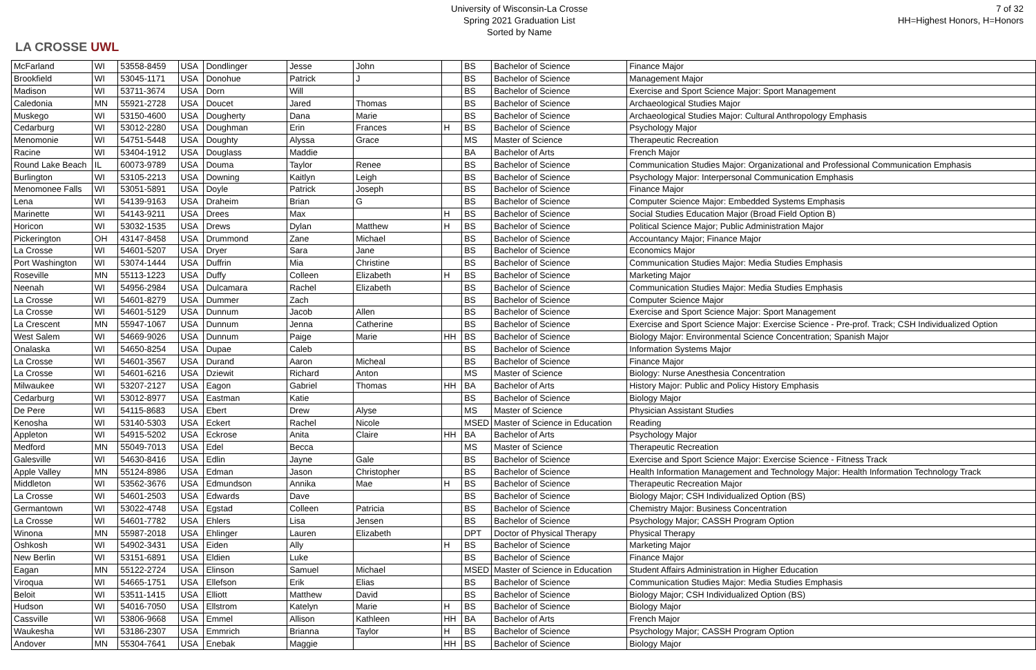LA CROSSE UWL
University of Wisconsin-La Crosse
Spring 2021 Graduation List
Sorted by Name
7 of 32
HH=Highest Honors, H=Honors
| McFarland | WI | 53558-8459 | USA | Dondlinger | Jesse | John | | BS | Bachelor of Science | Finance Major |
| Brookfield | WI | 53045-1171 | USA | Donohue | Patrick | J | | BS | Bachelor of Science | Management Major |
| Madison | WI | 53711-3674 | USA | Dorn | Will | | | BS | Bachelor of Science | Exercise and Sport Science Major: Sport Management |
| Caledonia | MN | 55921-2728 | USA | Doucet | Jared | Thomas | | BS | Bachelor of Science | Archaeological Studies Major |
| Muskego | WI | 53150-4600 | USA | Dougherty | Dana | Marie | | BS | Bachelor of Science | Archaeological Studies Major: Cultural Anthropology Emphasis |
| Cedarburg | WI | 53012-2280 | USA | Doughman | Erin | Frances | H | BS | Bachelor of Science | Psychology Major |
| Menomonie | WI | 54751-5448 | USA | Doughty | Alyssa | Grace | | MS | Master of Science | Therapeutic Recreation |
| Racine | WI | 53404-1912 | USA | Douglass | Maddie | | | BA | Bachelor of Arts | French Major |
| Round Lake Beach | IL | 60073-9789 | USA | Douma | Taylor | Renee | | BS | Bachelor of Science | Communication Studies Major: Organizational and Professional Communication Emphasis |
| Burlington | WI | 53105-2213 | USA | Downing | Kaitlyn | Leigh | | BS | Bachelor of Science | Psychology Major: Interpersonal Communication Emphasis |
| Menomonee Falls | WI | 53051-5891 | USA | Doyle | Patrick | Joseph | | BS | Bachelor of Science | Finance Major |
| Lena | WI | 54139-9163 | USA | Draheim | Brian | G | | BS | Bachelor of Science | Computer Science Major: Embedded Systems Emphasis |
| Marinette | WI | 54143-9211 | USA | Drees | Max | | H | BS | Bachelor of Science | Social Studies Education Major (Broad Field Option B) |
| Horicon | WI | 53032-1535 | USA | Drews | Dylan | Matthew | H | BS | Bachelor of Science | Political Science Major; Public Administration Major |
| Pickerington | OH | 43147-8458 | USA | Drummond | Zane | Michael | | BS | Bachelor of Science | Accountancy Major; Finance Major |
| La Crosse | WI | 54601-5207 | USA | Dryer | Sara | Jane | | BS | Bachelor of Science | Economics Major |
| Port Washington | WI | 53074-1444 | USA | Duffrin | Mia | Christine | | BS | Bachelor of Science | Communication Studies Major: Media Studies Emphasis |
| Roseville | MN | 55113-1223 | USA | Duffy | Colleen | Elizabeth | H | BS | Bachelor of Science | Marketing Major |
| Neenah | WI | 54956-2984 | USA | Dulcamara | Rachel | Elizabeth | | BS | Bachelor of Science | Communication Studies Major: Media Studies Emphasis |
| La Crosse | WI | 54601-8279 | USA | Dummer | Zach | | | BS | Bachelor of Science | Computer Science Major |
| La Crosse | WI | 54601-5129 | USA | Dunnum | Jacob | Allen | | BS | Bachelor of Science | Exercise and Sport Science Major: Sport Management |
| La Crescent | MN | 55947-1067 | USA | Dunnum | Jenna | Catherine | | BS | Bachelor of Science | Exercise and Sport Science Major: Exercise Science - Pre-prof. Track; CSH Individualized Option |
| West Salem | WI | 54669-9026 | USA | Dunnum | Paige | Marie | HH | BS | Bachelor of Science | Biology Major: Environmental Science Concentration; Spanish Major |
| Onalaska | WI | 54650-8254 | USA | Dupae | Caleb | | | BS | Bachelor of Science | Information Systems Major |
| La Crosse | WI | 54601-3567 | USA | Durand | Aaron | Micheal | | BS | Bachelor of Science | Finance Major |
| La Crosse | WI | 54601-6216 | USA | Dziewit | Richard | Anton | | MS | Master of Science | Biology: Nurse Anesthesia Concentration |
| Milwaukee | WI | 53207-2127 | USA | Eagon | Gabriel | Thomas | HH | BA | Bachelor of Arts | History Major: Public and Policy History Emphasis |
| Cedarburg | WI | 53012-8977 | USA | Eastman | Katie | | | BS | Bachelor of Science | Biology Major |
| De Pere | WI | 54115-8683 | USA | Ebert | Drew | Alyse | | MS | Master of Science | Physician Assistant Studies |
| Kenosha | WI | 53140-5303 | USA | Eckert | Rachel | Nicole | | MSED | Master of Science in Education | Reading |
| Appleton | WI | 54915-5202 | USA | Eckrose | Anita | Claire | HH | BA | Bachelor of Arts | Psychology Major |
| Medford | MN | 55049-7013 | USA | Edel | Becca | | | MS | Master of Science | Therapeutic Recreation |
| Galesville | WI | 54630-8416 | USA | Edlin | Jayne | Gale | | BS | Bachelor of Science | Exercise and Sport Science Major: Exercise Science - Fitness Track |
| Apple Valley | MN | 55124-8986 | USA | Edman | Jason | Christopher | | BS | Bachelor of Science | Health Information Management and Technology Major: Health Information Technology Track |
| Middleton | WI | 53562-3676 | USA | Edmundson | Annika | Mae | H | BS | Bachelor of Science | Therapeutic Recreation Major |
| La Crosse | WI | 54601-2503 | USA | Edwards | Dave | | | BS | Bachelor of Science | Biology Major; CSH Individualized Option (BS) |
| Germantown | WI | 53022-4748 | USA | Egstad | Colleen | Patricia | | BS | Bachelor of Science | Chemistry Major: Business Concentration |
| La Crosse | WI | 54601-7782 | USA | Ehlers | Lisa | Jensen | | BS | Bachelor of Science | Psychology Major; CASSH Program Option |
| Winona | MN | 55987-2018 | USA | Ehlinger | Lauren | Elizabeth | | DPT | Doctor of Physical Therapy | Physical Therapy |
| Oshkosh | WI | 54902-3431 | USA | Eiden | Ally | | H | BS | Bachelor of Science | Marketing Major |
| New Berlin | WI | 53151-6891 | USA | Eldien | Luke | | | BS | Bachelor of Science | Finance Major |
| Eagan | MN | 55122-2724 | USA | Elinson | Samuel | Michael | | MSED | Master of Science in Education | Student Affairs Administration in Higher Education |
| Viroqua | WI | 54665-1751 | USA | Ellefson | Erik | Elias | | BS | Bachelor of Science | Communication Studies Major: Media Studies Emphasis |
| Beloit | WI | 53511-1415 | USA | Elliott | Matthew | David | | BS | Bachelor of Science | Biology Major; CSH Individualized Option (BS) |
| Hudson | WI | 54016-7050 | USA | Ellstrom | Katelyn | Marie | H | BS | Bachelor of Science | Biology Major |
| Cassville | WI | 53806-9668 | USA | Emmel | Allison | Kathleen | HH | BA | Bachelor of Arts | French Major |
| Waukesha | WI | 53186-2307 | USA | Emmrich | Brianna | Taylor | H | BS | Bachelor of Science | Psychology Major; CASSH Program Option |
| Andover | MN | 55304-7641 | USA | Enebak | Maggie | | HH | BS | Bachelor of Science | Biology Major |